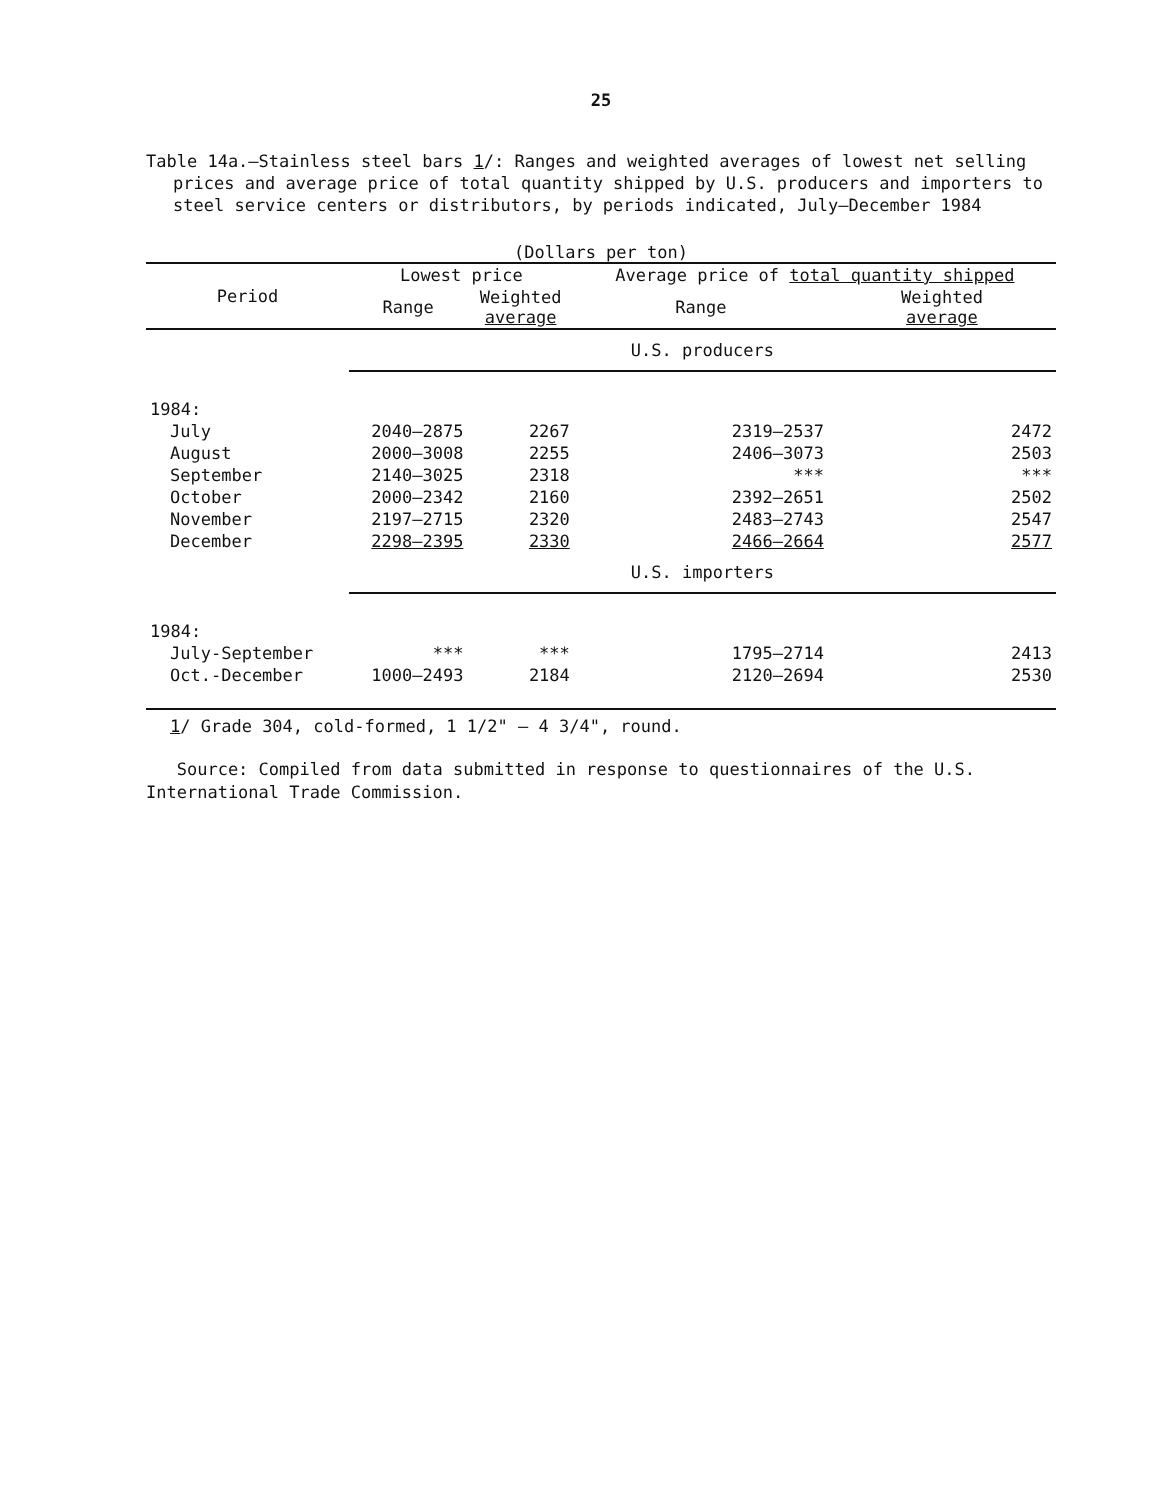25
Table 14a.—Stainless steel bars 1/: Ranges and weighted averages of lowest net selling prices and average price of total quantity shipped by U.S. producers and importers to steel service centers or distributors, by periods indicated, July–December 1984
(Dollars per ton)
| Period | Lowest price | | Average price of total quantity shipped | |
| --- | --- | --- | --- | --- |
| | Range | Weighted average | Range | Weighted average |
| | U.S. producers | | | |
| 1984: | | | | |
| July | 2040–2875 | 2267 | 2319–2537 | 2472 |
| August | 2000–3008 | 2255 | 2406–3073 | 2503 |
| September | 2140–3025 | 2318 | *** | *** |
| October | 2000–2342 | 2160 | 2392–2651 | 2502 |
| November | 2197–2715 | 2320 | 2483–2743 | 2547 |
| December | 2298–2395 | 2330 | 2466–2664 | 2577 |
| | U.S. importers | | | |
| 1984: | | | | |
| July-September | *** | *** | 1795–2714 | 2413 |
| Oct.-December | 1000–2493 | 2184 | 2120–2694 | 2530 |
1/ Grade 304, cold-formed, 1 1/2" – 4 3/4", round.
Source: Compiled from data submitted in response to questionnaires of the U.S. International Trade Commission.